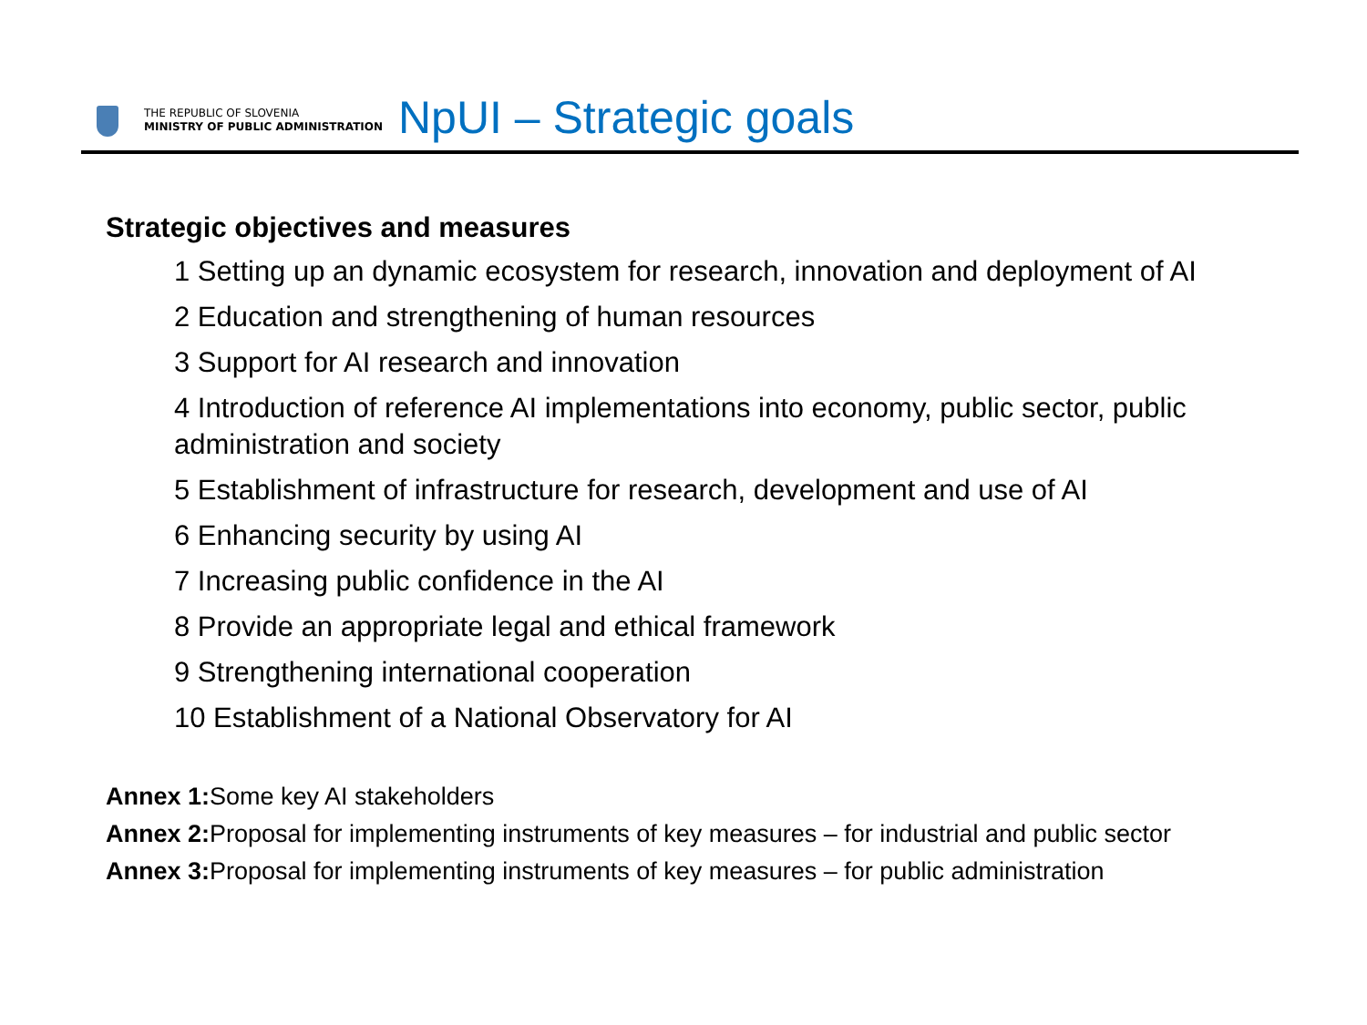THE REPUBLIC OF SLOVENIA
MINISTRY OF PUBLIC ADMINISTRATION
NpUI – Strategic goals
Strategic objectives and measures
1 Setting up an dynamic ecosystem for research, innovation and deployment of AI
2 Education and strengthening of human resources
3 Support for AI research and innovation
4 Introduction of reference AI implementations into economy, public sector, public administration and society
5 Establishment of infrastructure for research, development and use of AI
6 Enhancing security by using AI
7 Increasing public confidence in the AI
8 Provide an appropriate legal and ethical framework
9 Strengthening international cooperation
10 Establishment of a National Observatory for AI
Annex 1: Some key AI stakeholders
Annex 2: Proposal for implementing instruments of key measures – for industrial and public sector
Annex 3: Proposal for implementing instruments of key measures – for public administration